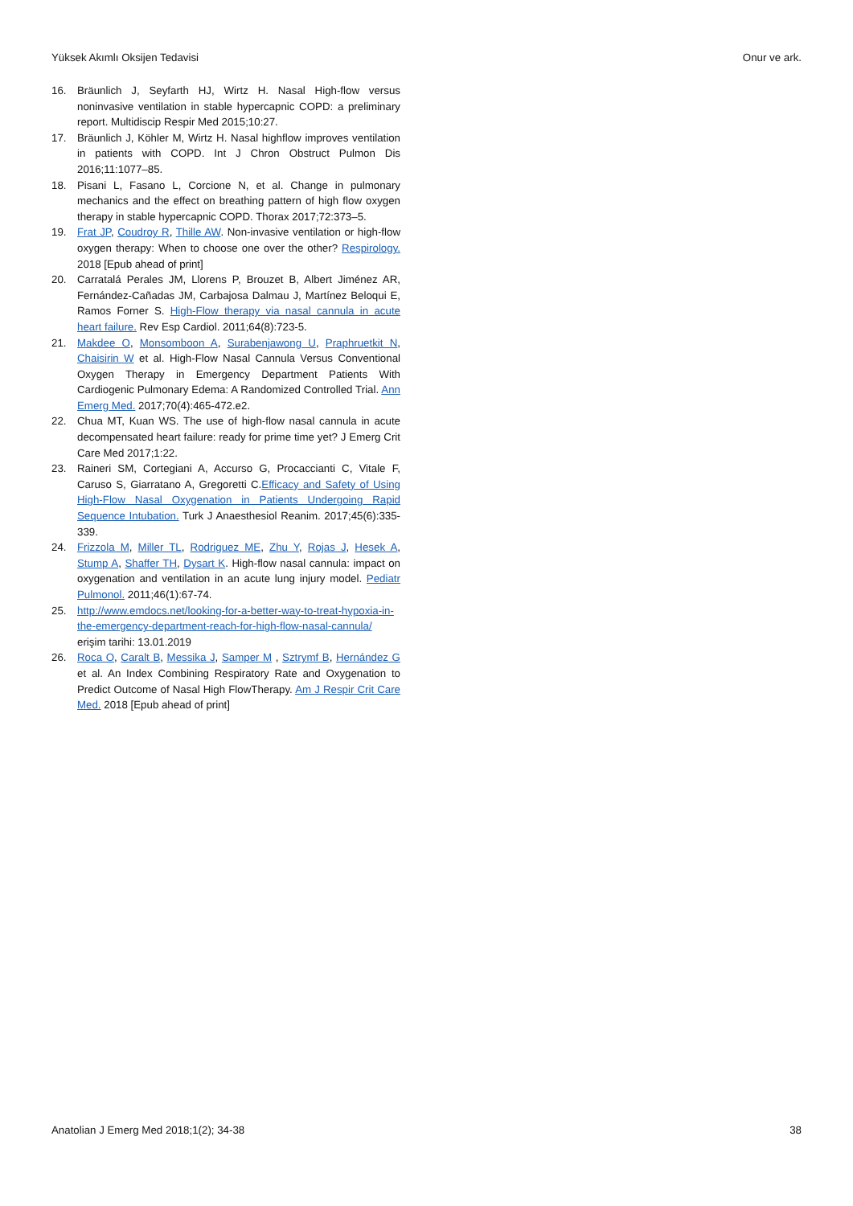Yüksek Akımlı Oksijen Tedavisi Onur ve ark.
16. Bräunlich J, Seyfarth HJ, Wirtz H. Nasal High-flow versus noninvasive ventilation in stable hypercapnic COPD: a preliminary report. Multidiscip Respir Med 2015;10:27.
17. Bräunlich J, Köhler M, Wirtz H. Nasal highflow improves ventilation in patients with COPD. Int J Chron Obstruct Pulmon Dis 2016;11:1077–85.
18. Pisani L, Fasano L, Corcione N, et al. Change in pulmonary mechanics and the effect on breathing pattern of high flow oxygen therapy in stable hypercapnic COPD. Thorax 2017;72:373–5.
19. Frat JP, Coudroy R, Thille AW. Non-invasive ventilation or high-flow oxygen therapy: When to choose one over the other? Respirology. 2018 [Epub ahead of print]
20. Carratalá Perales JM, Llorens P, Brouzet B, Albert Jiménez AR, Fernández-Cañadas JM, Carbajosa Dalmau J, Martínez Beloqui E, Ramos Forner S. High-Flow therapy via nasal cannula in acute heart failure. Rev Esp Cardiol. 2011;64(8):723-5.
21. Makdee O, Monsomboon A, Surabenjawong U, Praphruetkit N, Chaisirin W et al. High-Flow Nasal Cannula Versus Conventional Oxygen Therapy in Emergency Department Patients With Cardiogenic Pulmonary Edema: A Randomized Controlled Trial. Ann Emerg Med. 2017;70(4):465-472.e2.
22. Chua MT, Kuan WS. The use of high-flow nasal cannula in acute decompensated heart failure: ready for prime time yet? J Emerg Crit Care Med 2017;1:22.
23. Raineri SM, Cortegiani A, Accurso G, Procaccianti C, Vitale F, Caruso S, Giarratano A, Gregoretti C.Efficacy and Safety of Using High-Flow Nasal Oxygenation in Patients Undergoing Rapid Sequence Intubation. Turk J Anaesthesiol Reanim. 2017;45(6):335-339.
24. Frizzola M, Miller TL, Rodriguez ME, Zhu Y, Rojas J, Hesek A, Stump A, Shaffer TH, Dysart K. High-flow nasal cannula: impact on oxygenation and ventilation in an acute lung injury model. Pediatr Pulmonol. 2011;46(1):67-74.
25. http://www.emdocs.net/looking-for-a-better-way-to-treat-hypoxia-in-the-emergency-department-reach-for-high-flow-nasal-cannula/ erişim tarihi: 13.01.2019
26. Roca O, Caralt B, Messika J, Samper M , Sztrymf B, Hernández G et al. An Index Combining Respiratory Rate and Oxygenation to Predict Outcome of Nasal High FlowTherapy. Am J Respir Crit Care Med. 2018 [Epub ahead of print]
Anatolian J Emerg Med 2018;1(2); 34-38 38